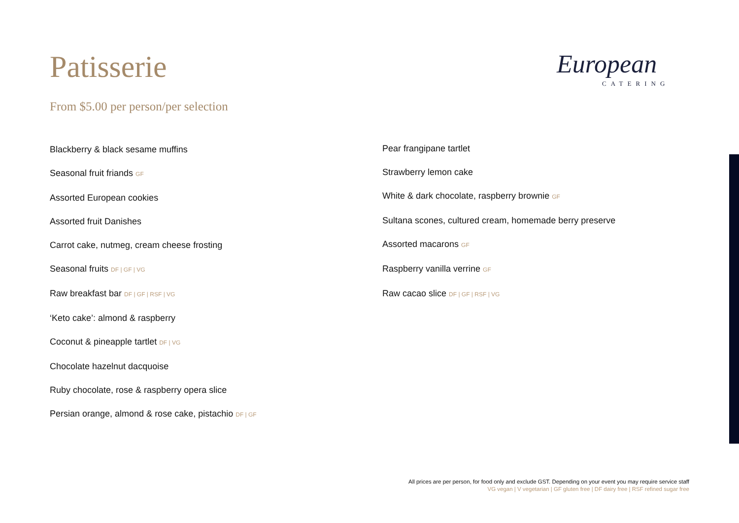Patisserie
From $5.00 per person/per selection
European
CATERING
Blackberry & black sesame muffins
Seasonal fruit friands GF
Assorted European cookies
Assorted fruit Danishes
Carrot cake, nutmeg, cream cheese frosting
Seasonal fruits DF | GF | VG
Raw breakfast bar DF | GF | RSF | VG
‘Keto cake’: almond & raspberry
Coconut & pineapple tartlet DF | VG
Chocolate hazelnut dacquoise
Ruby chocolate, rose & raspberry opera slice
Persian orange, almond & rose cake, pistachio DF | GF
Pear frangipane tartlet
Strawberry lemon cake
White & dark chocolate, raspberry brownie GF
Sultana scones, cultured cream, homemade berry preserve
Assorted macarons GF
Raspberry vanilla verrine GF
Raw cacao slice DF | GF | RSF | VG
All prices are per person, for food only and exclude GST. Depending on your event you may require service staff
VG vegan | V vegetarian | GF gluten free | DF dairy free | RSF refined sugar free